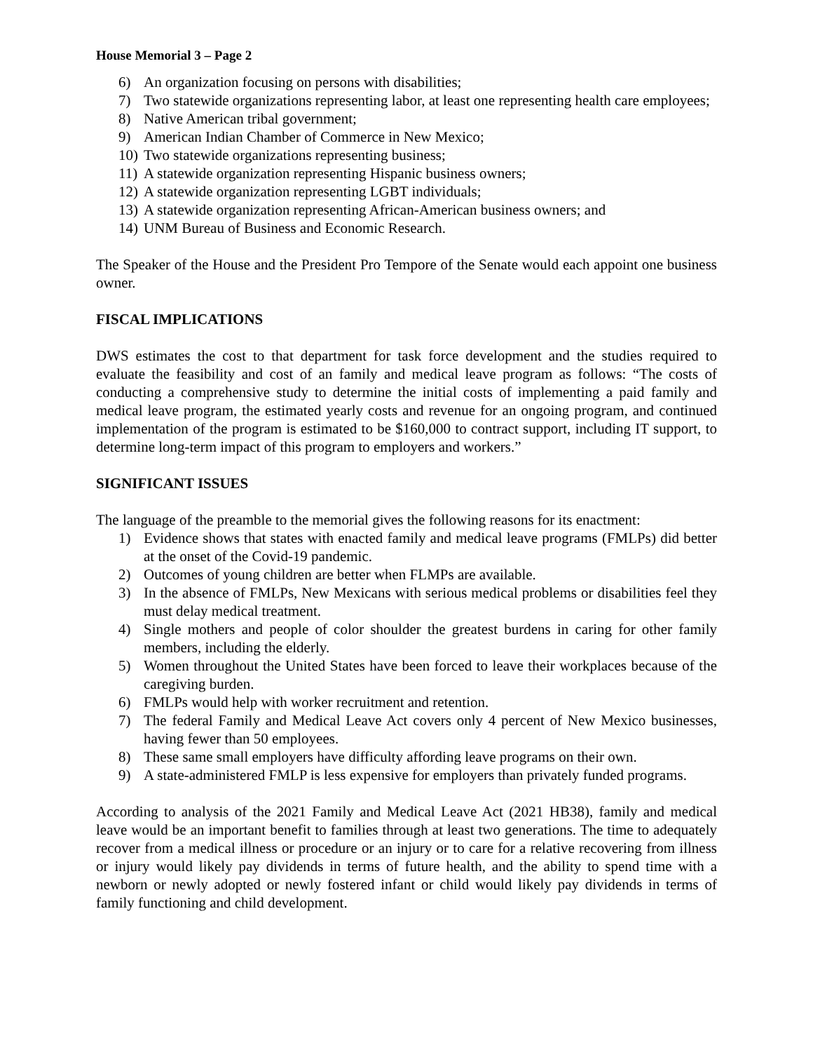House Memorial 3 – Page 2
6) An organization focusing on persons with disabilities;
7) Two statewide organizations representing labor, at least one representing health care employees;
8) Native American tribal government;
9) American Indian Chamber of Commerce in New Mexico;
10) Two statewide organizations representing business;
11) A statewide organization representing Hispanic business owners;
12) A statewide organization representing LGBT individuals;
13) A statewide organization representing African-American business owners; and
14) UNM Bureau of Business and Economic Research.
The Speaker of the House and the President Pro Tempore of the Senate would each appoint one business owner.
FISCAL IMPLICATIONS
DWS estimates the cost to that department for task force development and the studies required to evaluate the feasibility and cost of an family and medical leave program as follows: “The costs of conducting a comprehensive study to determine the initial costs of implementing a paid family and medical leave program, the estimated yearly costs and revenue for an ongoing program, and continued implementation of the program is estimated to be $160,000 to contract support, including IT support, to determine long-term impact of this program to employers and workers.”
SIGNIFICANT ISSUES
The language of the preamble to the memorial gives the following reasons for its enactment:
1) Evidence shows that states with enacted family and medical leave programs (FMLPs) did better at the onset of the Covid-19 pandemic.
2) Outcomes of young children are better when FLMPs are available.
3) In the absence of FMLPs, New Mexicans with serious medical problems or disabilities feel they must delay medical treatment.
4) Single mothers and people of color shoulder the greatest burdens in caring for other family members, including the elderly.
5) Women throughout the United States have been forced to leave their workplaces because of the caregiving burden.
6) FMLPs would help with worker recruitment and retention.
7) The federal Family and Medical Leave Act covers only 4 percent of New Mexico businesses, having fewer than 50 employees.
8) These same small employers have difficulty affording leave programs on their own.
9) A state-administered FMLP is less expensive for employers than privately funded programs.
According to analysis of the 2021 Family and Medical Leave Act (2021 HB38), family and medical leave would be an important benefit to families through at least two generations. The time to adequately recover from a medical illness or procedure or an injury or to care for a relative recovering from illness or injury would likely pay dividends in terms of future health, and the ability to spend time with a newborn or newly adopted or newly fostered infant or child would likely pay dividends in terms of family functioning and child development.